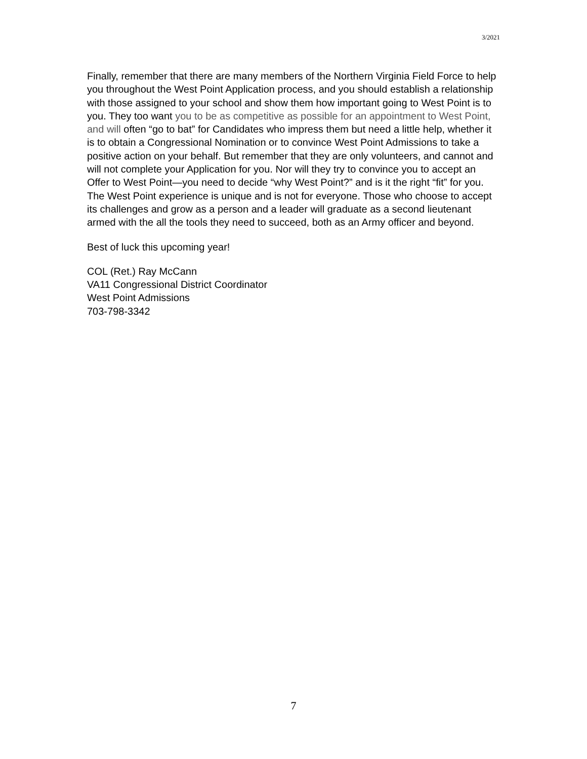3/2021
Finally, remember that there are many members of the Northern Virginia Field Force to help you throughout the West Point Application process, and you should establish a relationship with those assigned to your school and show them how important going to West Point is to you. They too want you to be as competitive as possible for an appointment to West Point, and will often “go to bat” for Candidates who impress them but need a little help, whether it is to obtain a Congressional Nomination or to convince West Point Admissions to take a positive action on your behalf. But remember that they are only volunteers, and cannot and will not complete your Application for you. Nor will they try to convince you to accept an Offer to West Point—you need to decide “why West Point?” and is it the right “fit” for you. The West Point experience is unique and is not for everyone. Those who choose to accept its challenges and grow as a person and a leader will graduate as a second lieutenant armed with the all the tools they need to succeed, both as an Army officer and beyond.
Best of luck this upcoming year!
COL (Ret.) Ray McCann
VA11 Congressional District Coordinator
West Point Admissions
703-798-3342
7